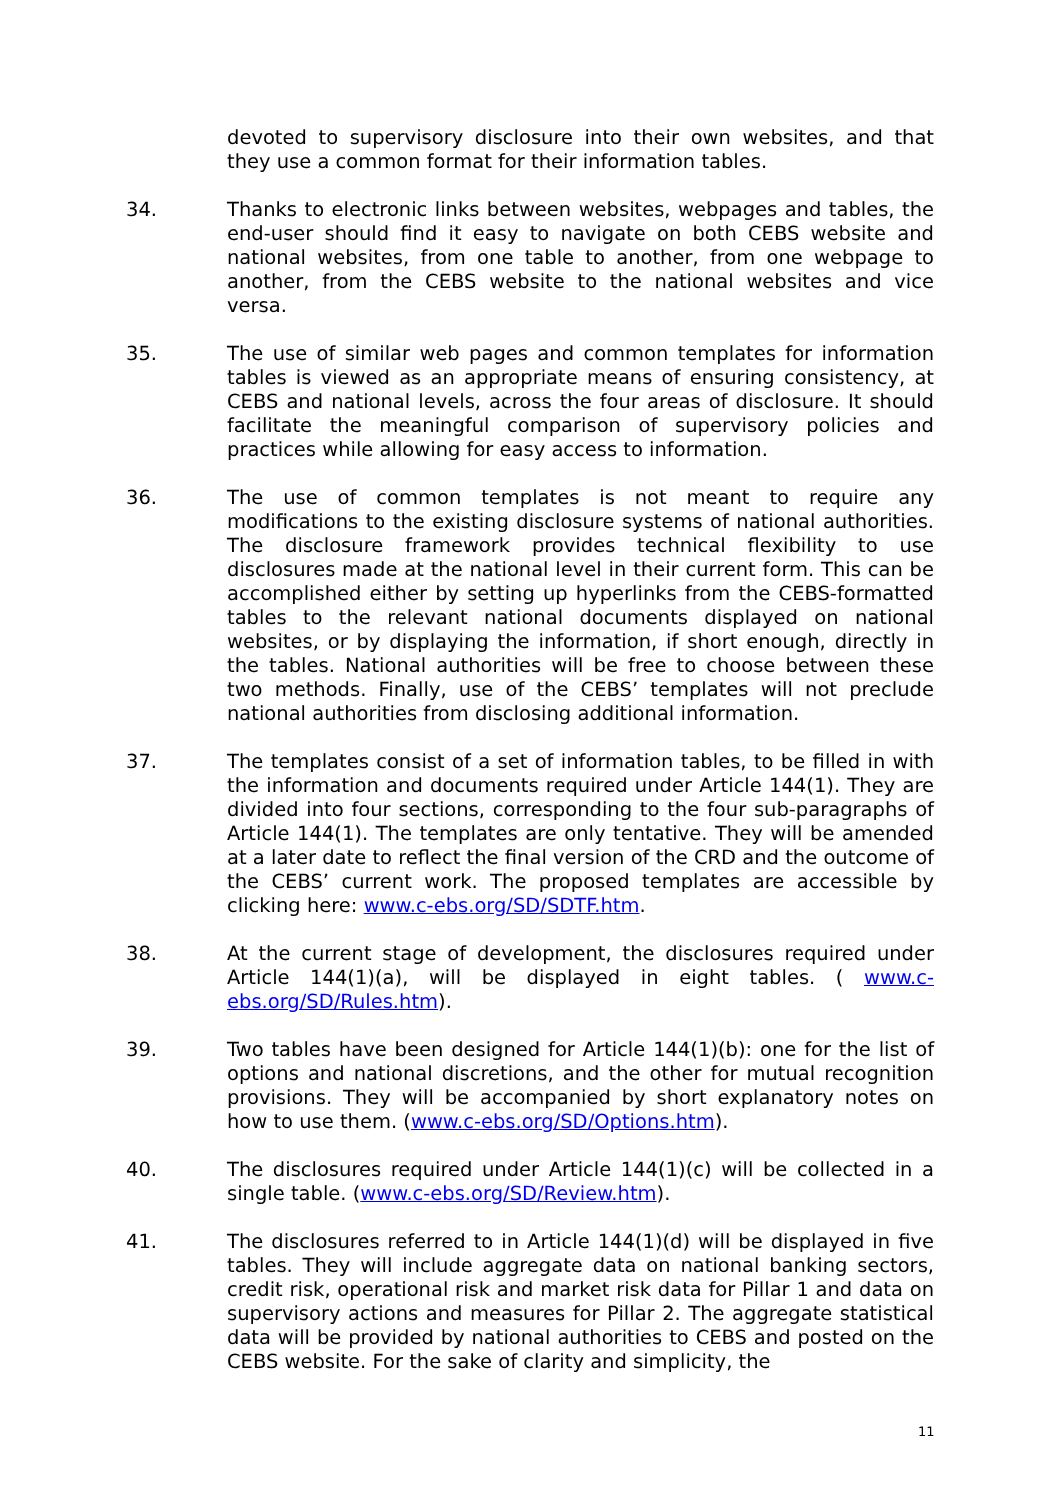devoted to supervisory disclosure into their own websites, and that they use a common format for their information tables.
34. Thanks to electronic links between websites, webpages and tables, the end-user should find it easy to navigate on both CEBS website and national websites, from one table to another, from one webpage to another, from the CEBS website to the national websites and vice versa.
35. The use of similar web pages and common templates for information tables is viewed as an appropriate means of ensuring consistency, at CEBS and national levels, across the four areas of disclosure. It should facilitate the meaningful comparison of supervisory policies and practices while allowing for easy access to information.
36. The use of common templates is not meant to require any modifications to the existing disclosure systems of national authorities. The disclosure framework provides technical flexibility to use disclosures made at the national level in their current form. This can be accomplished either by setting up hyperlinks from the CEBS-formatted tables to the relevant national documents displayed on national websites, or by displaying the information, if short enough, directly in the tables. National authorities will be free to choose between these two methods. Finally, use of the CEBS’ templates will not preclude national authorities from disclosing additional information.
37. The templates consist of a set of information tables, to be filled in with the information and documents required under Article 144(1). They are divided into four sections, corresponding to the four sub-paragraphs of Article 144(1). The templates are only tentative. They will be amended at a later date to reflect the final version of the CRD and the outcome of the CEBS’ current work. The proposed templates are accessible by clicking here: www.c-ebs.org/SD/SDTF.htm.
38. At the current stage of development, the disclosures required under Article 144(1)(a), will be displayed in eight tables. ( www.c-ebs.org/SD/Rules.htm).
39. Two tables have been designed for Article 144(1)(b): one for the list of options and national discretions, and the other for mutual recognition provisions. They will be accompanied by short explanatory notes on how to use them. (www.c-ebs.org/SD/Options.htm).
40. The disclosures required under Article 144(1)(c) will be collected in a single table. (www.c-ebs.org/SD/Review.htm).
41. The disclosures referred to in Article 144(1)(d) will be displayed in five tables. They will include aggregate data on national banking sectors, credit risk, operational risk and market risk data for Pillar 1 and data on supervisory actions and measures for Pillar 2. The aggregate statistical data will be provided by national authorities to CEBS and posted on the CEBS website. For the sake of clarity and simplicity, the
11